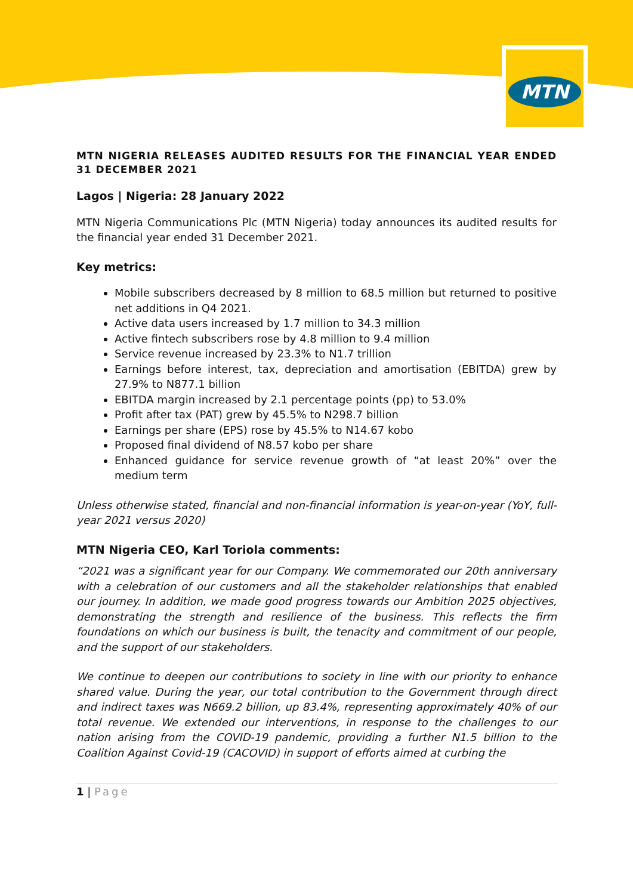MTN
MTN NIGERIA RELEASES AUDITED RESULTS FOR THE FINANCIAL YEAR ENDED 31 DECEMBER 2021
Lagos | Nigeria: 28 January 2022
MTN Nigeria Communications Plc (MTN Nigeria) today announces its audited results for the financial year ended 31 December 2021.
Key metrics:
Mobile subscribers decreased by 8 million to 68.5 million but returned to positive net additions in Q4 2021.
Active data users increased by 1.7 million to 34.3 million
Active fintech subscribers rose by 4.8 million to 9.4 million
Service revenue increased by 23.3% to N1.7 trillion
Earnings before interest, tax, depreciation and amortisation (EBITDA) grew by 27.9% to N877.1 billion
EBITDA margin increased by 2.1 percentage points (pp) to 53.0%
Profit after tax (PAT) grew by 45.5% to N298.7 billion
Earnings per share (EPS) rose by 45.5% to N14.67 kobo
Proposed final dividend of N8.57 kobo per share
Enhanced guidance for service revenue growth of “at least 20%” over the medium term
Unless otherwise stated, financial and non-financial information is year-on-year (YoY, full-year 2021 versus 2020)
MTN Nigeria CEO, Karl Toriola comments:
“2021 was a significant year for our Company. We commemorated our 20th anniversary with a celebration of our customers and all the stakeholder relationships that enabled our journey. In addition, we made good progress towards our Ambition 2025 objectives, demonstrating the strength and resilience of the business. This reflects the firm foundations on which our business is built, the tenacity and commitment of our people, and the support of our stakeholders.
We continue to deepen our contributions to society in line with our priority to enhance shared value. During the year, our total contribution to the Government through direct and indirect taxes was N669.2 billion, up 83.4%, representing approximately 40% of our total revenue. We extended our interventions, in response to the challenges to our nation arising from the COVID-19 pandemic, providing a further N1.5 billion to the Coalition Against Covid-19 (CACOVID) in support of efforts aimed at curbing the
1 | Page